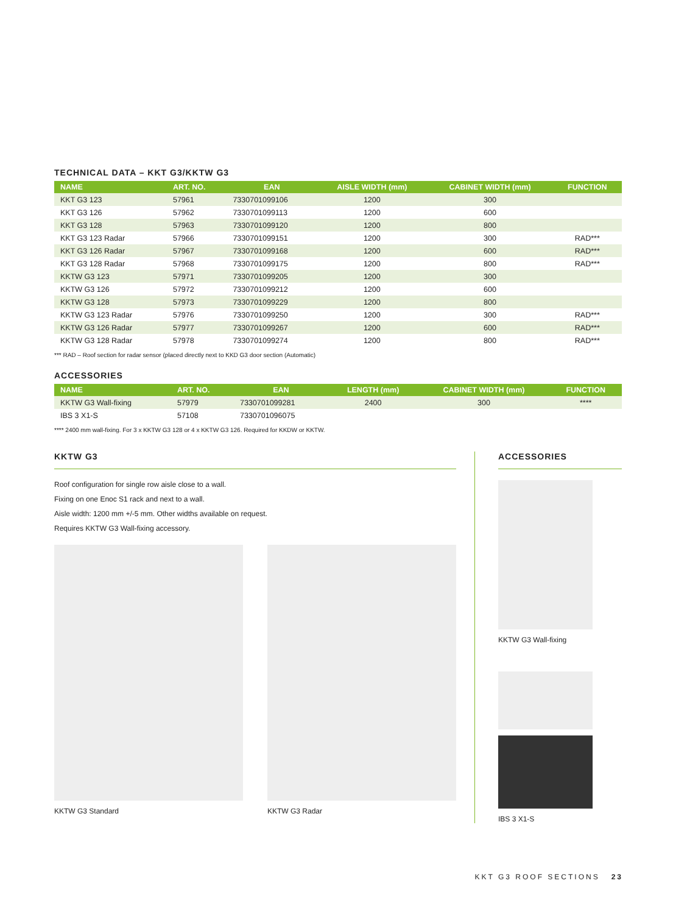TECHNICAL DATA – KKT G3/KKTW G3
| NAME | ART. NO. | EAN | AISLE WIDTH (mm) | CABINET WIDTH (mm) | FUNCTION |
| --- | --- | --- | --- | --- | --- |
| KKT G3 123 | 57961 | 7330701099106 | 1200 | 300 | |
| KKT G3 126 | 57962 | 7330701099113 | 1200 | 600 | |
| KKT G3 128 | 57963 | 7330701099120 | 1200 | 800 | |
| KKT G3 123 Radar | 57966 | 7330701099151 | 1200 | 300 | RAD*** |
| KKT G3 126 Radar | 57967 | 7330701099168 | 1200 | 600 | RAD*** |
| KKT G3 128 Radar | 57968 | 7330701099175 | 1200 | 800 | RAD*** |
| KKTW G3 123 | 57971 | 7330701099205 | 1200 | 300 | |
| KKTW G3 126 | 57972 | 7330701099212 | 1200 | 600 | |
| KKTW G3 128 | 57973 | 7330701099229 | 1200 | 800 | |
| KKTW G3 123 Radar | 57976 | 7330701099250 | 1200 | 300 | RAD*** |
| KKTW G3 126 Radar | 57977 | 7330701099267 | 1200 | 600 | RAD*** |
| KKTW G3 128 Radar | 57978 | 7330701099274 | 1200 | 800 | RAD*** |
*** RAD – Roof section for radar sensor (placed directly next to KKD G3 door section (Automatic)
ACCESSORIES
| NAME | ART. NO. | EAN | LENGTH (mm) | CABINET WIDTH (mm) | FUNCTION |
| --- | --- | --- | --- | --- | --- |
| KKTW G3 Wall-fixing | 57979 | 7330701099281 | 2400 | 300 | **** |
| IBS 3 X1-S | 57108 | 7330701096075 | | | |
**** 2400 mm wall-fixing. For 3 x KKTW G3 128 or 4 x KKTW G3 126. Required for KKDW or KKTW.
KKTW G3
Roof configuration for single row aisle close to a wall.
Fixing on one Enoc S1 rack and next to a wall.
Aisle width: 1200 mm +/-5 mm. Other widths available on request.
Requires KKTW G3 Wall-fixing accessory.
KKTW G3 Standard KKTW G3 Radar
ACCESSORIES
KKTW G3 Wall-fixing
IBS 3 X1-S
KKT G3 ROOF SECTIONS 23